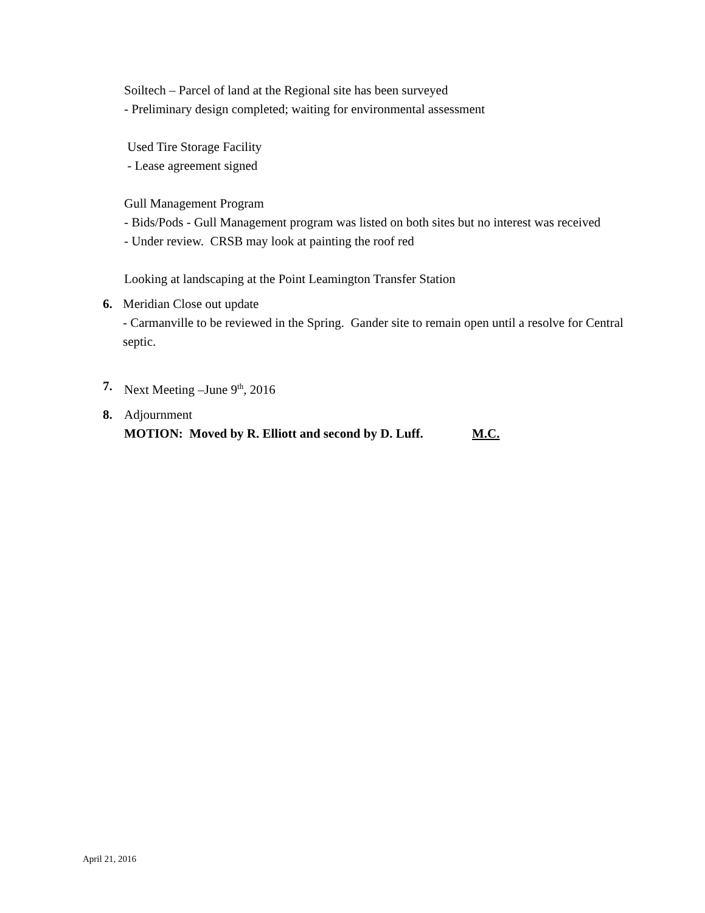Soiltech – Parcel of land at the Regional site has been surveyed
- Preliminary design completed; waiting for environmental assessment
Used Tire Storage Facility
- Lease agreement signed
Gull Management Program
- Bids/Pods - Gull Management program was listed on both sites but no interest was received
- Under review. CRSB may look at painting the roof red
Looking at landscaping at the Point Leamington Transfer Station
6. Meridian Close out update
- Carmanville to be reviewed in the Spring. Gander site to remain open until a resolve for Central septic.
7. Next Meeting –June 9<sup>th</sup>, 2016
8. Adjournment
MOTION: Moved by R. Elliott and second by D. Luff. M.C.
April 21, 2016